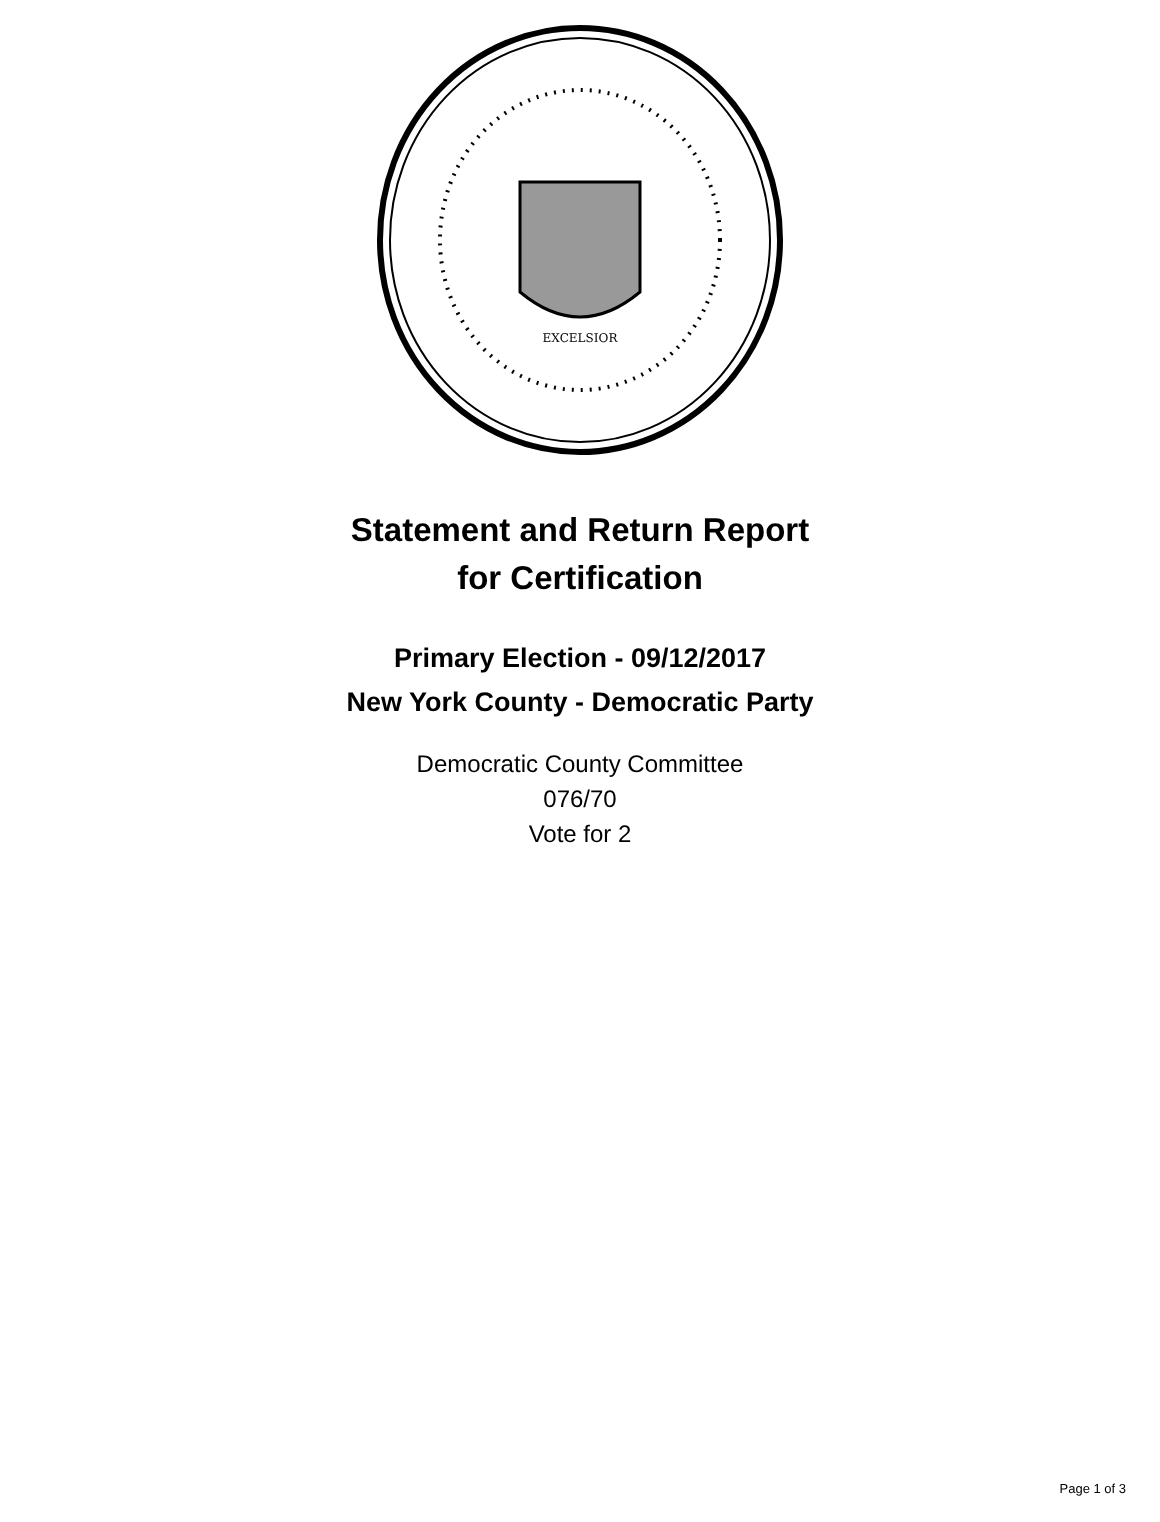EXCELSIOR
Statement and Return Report
for Certification
Primary Election - 09/12/2017
New York County - Democratic Party
Democratic County Committee
076/70
Vote for 2
Page 1 of 3